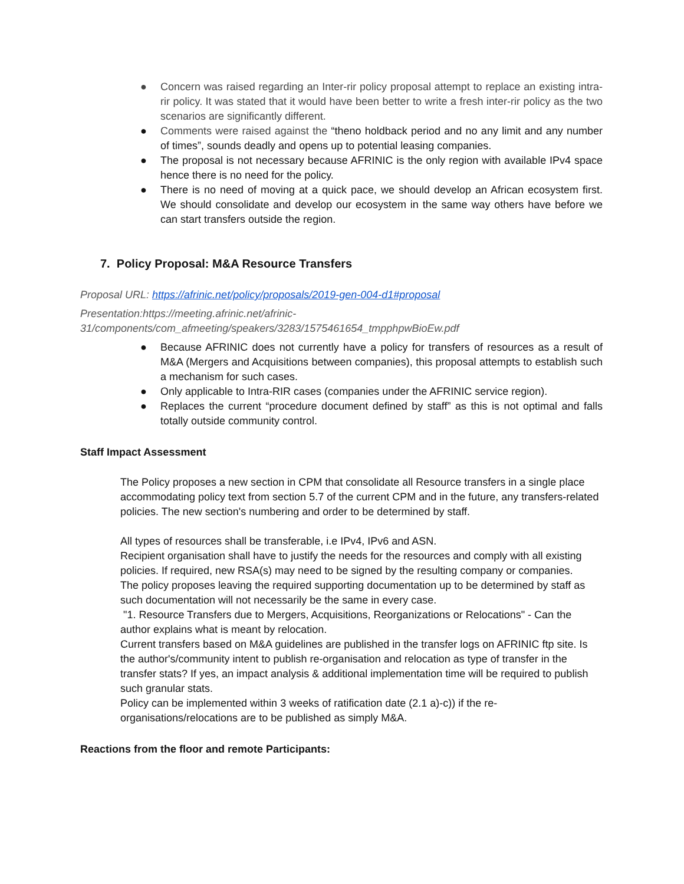● Concern was raised regarding an Inter-rir policy proposal attempt to replace an existing intra-rir policy. It was stated that it would have been better to write a fresh inter-rir policy as the two scenarios are significantly different.
● Comments were raised against the “theno holdback period and no any limit and any number of times”, sounds deadly and opens up to potential leasing companies.
● The proposal is not necessary because AFRINIC is the only region with available IPv4 space hence there is no need for the policy.
● There is no need of moving at a quick pace, we should develop an African ecosystem first. We should consolidate and develop our ecosystem in the same way others have before we can start transfers outside the region.
7. Policy Proposal: M&A Resource Transfers
Proposal URL: https://afrinic.net/policy/proposals/2019-gen-004-d1#proposal
Presentation:https://meeting.afrinic.net/afrinic-
31/components/com_afmeeting/speakers/3283/1575461654_tmpphpwBioEw.pdf
● Because AFRINIC does not currently have a policy for transfers of resources as a result of M&A (Mergers and Acquisitions between companies), this proposal attempts to establish such a mechanism for such cases.
● Only applicable to Intra-RIR cases (companies under the AFRINIC service region).
● Replaces the current “procedure document defined by staff” as this is not optimal and falls totally outside community control.
Staff Impact Assessment
The Policy proposes a new section in CPM that consolidate all Resource transfers in a single place accommodating policy text from section 5.7 of the current CPM and in the future, any transfers-related policies. The new section's numbering and order to be determined by staff.
All types of resources shall be transferable, i.e IPv4, IPv6 and ASN.
Recipient organisation shall have to justify the needs for the resources and comply with all existing policies. If required, new RSA(s) may need to be signed by the resulting company or companies.
The policy proposes leaving the required supporting documentation up to be determined by staff as such documentation will not necessarily be the same in every case.
"1. Resource Transfers due to Mergers, Acquisitions, Reorganizations or Relocations" - Can the author explains what is meant by relocation.
Current transfers based on M&A guidelines are published in the transfer logs on AFRINIC ftp site. Is the author's/community intent to publish re-organisation and relocation as type of transfer in the transfer stats? If yes, an impact analysis & additional implementation time will be required to publish such granular stats.
Policy can be implemented within 3 weeks of ratification date (2.1 a)-c)) if the re-organisations/relocations are to be published as simply M&A.
Reactions from the floor and remote Participants: